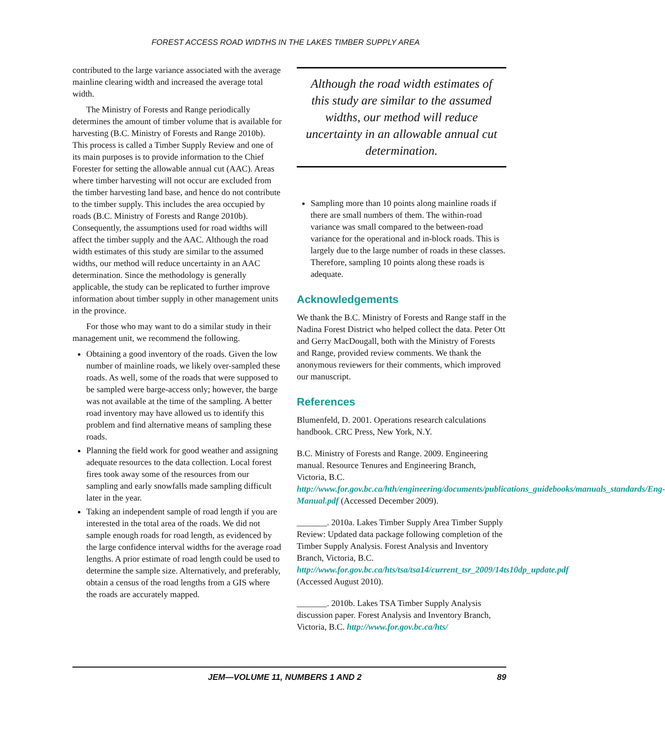FOREST ACCESS ROAD WIDTHS IN THE LAKES TIMBER SUPPLY AREA
contributed to the large variance associated with the average mainline clearing width and increased the average total width.
The Ministry of Forests and Range periodically determines the amount of timber volume that is available for harvesting (B.C. Ministry of Forests and Range 2010b). This process is called a Timber Supply Review and one of its main purposes is to provide information to the Chief Forester for setting the allowable annual cut (AAC). Areas where timber harvesting will not occur are excluded from the timber harvesting land base, and hence do not contribute to the timber supply. This includes the area occupied by roads (B.C. Ministry of Forests and Range 2010b). Consequently, the assumptions used for road widths will affect the timber supply and the AAC. Although the road width estimates of this study are similar to the assumed widths, our method will reduce uncertainty in an AAC determination. Since the methodology is generally applicable, the study can be replicated to further improve information about timber supply in other management units in the province.
For those who may want to do a similar study in their management unit, we recommend the following.
Obtaining a good inventory of the roads. Given the low number of mainline roads, we likely over-sampled these roads. As well, some of the roads that were supposed to be sampled were barge-access only; however, the barge was not available at the time of the sampling. A better road inventory may have allowed us to identify this problem and find alternative means of sampling these roads.
Planning the field work for good weather and assigning adequate resources to the data collection. Local forest fires took away some of the resources from our sampling and early snowfalls made sampling difficult later in the year.
Taking an independent sample of road length if you are interested in the total area of the roads. We did not sample enough roads for road length, as evidenced by the large confidence interval widths for the average road lengths. A prior estimate of road length could be used to determine the sample size. Alternatively, and preferably, obtain a census of the road lengths from a GIS where the roads are accurately mapped.
Although the road width estimates of this study are similar to the assumed widths, our method will reduce uncertainty in an allowable annual cut determination.
Sampling more than 10 points along mainline roads if there are small numbers of them. The within-road variance was small compared to the between-road variance for the operational and in-block roads. This is largely due to the large number of roads in these classes. Therefore, sampling 10 points along these roads is adequate.
Acknowledgements
We thank the B.C. Ministry of Forests and Range staff in the Nadina Forest District who helped collect the data. Peter Ott and Gerry MacDougall, both with the Ministry of Forests and Range, provided review comments. We thank the anonymous reviewers for their comments, which improved our manuscript.
References
Blumenfeld, D. 2001. Operations research calculations handbook. CRC Press, New York, N.Y.
B.C. Ministry of Forests and Range. 2009. Engineering manual. Resource Tenures and Engineering Branch, Victoria, B.C. http://www.for.gov.bc.ca/hth/engineering/documents/publications_guidebooks/manuals_standards/Eng-Manual.pdf (Accessed December 2009).
_______. 2010a. Lakes Timber Supply Area Timber Supply Review: Updated data package following completion of the Timber Supply Analysis. Forest Analysis and Inventory Branch, Victoria, B.C. http://www.for.gov.bc.ca/hts/tsa/tsa14/current_tsr_2009/14ts10dp_update.pdf (Accessed August 2010).
_______. 2010b. Lakes TSA Timber Supply Analysis discussion paper. Forest Analysis and Inventory Branch, Victoria, B.C. http://www.for.gov.bc.ca/hts/
JEM—VOLUME 11, NUMBERS 1 AND 2 89